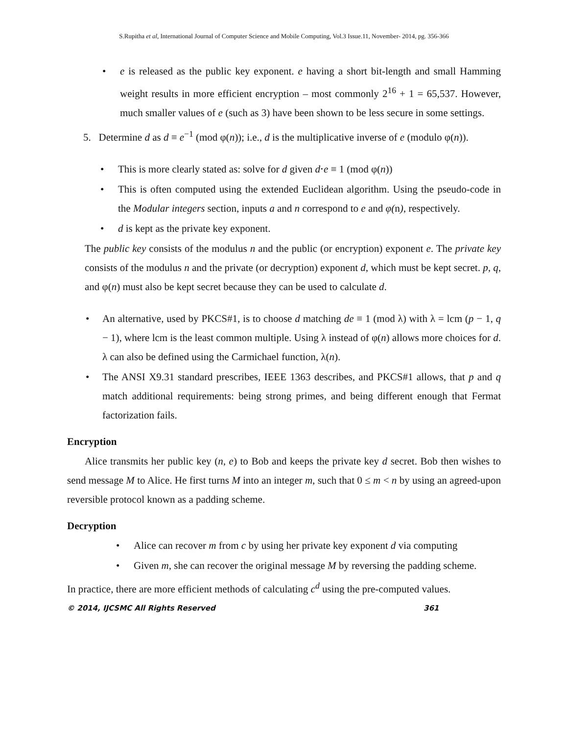S.Rupitha et al, International Journal of Computer Science and Mobile Computing, Vol.3 Issue.11, November- 2014, pg. 356-366
• e is released as the public key exponent. e having a short bit-length and small Hamming weight results in more efficient encryption – most commonly 2<sup>16</sup> + 1 = 65,537. However, much smaller values of e (such as 3) have been shown to be less secure in some settings.
5. Determine d as d ≡ e<sup>−1</sup> (mod φ(n)); i.e., d is the multiplicative inverse of e (modulo φ(n)).
• This is more clearly stated as: solve for d given d⋅e ≡ 1 (mod φ(n))
• This is often computed using the extended Euclidean algorithm. Using the pseudo-code in the Modular integers section, inputs a and n correspond to e and φ(n), respectively.
• d is kept as the private key exponent.
The public key consists of the modulus n and the public (or encryption) exponent e. The private key consists of the modulus n and the private (or decryption) exponent d, which must be kept secret. p, q, and φ(n) must also be kept secret because they can be used to calculate d.
• An alternative, used by PKCS#1, is to choose d matching de ≡ 1 (mod λ) with λ = lcm (p − 1, q − 1), where lcm is the least common multiple. Using λ instead of φ(n) allows more choices for d. λ can also be defined using the Carmichael function, λ(n).
• The ANSI X9.31 standard prescribes, IEEE 1363 describes, and PKCS#1 allows, that p and q match additional requirements: being strong primes, and being different enough that Fermat factorization fails.
Encryption
Alice transmits her public key (n, e) to Bob and keeps the private key d secret. Bob then wishes to send message M to Alice. He first turns M into an integer m, such that 0 ≤ m < n by using an agreed-upon reversible protocol known as a padding scheme.
Decryption
• Alice can recover m from c by using her private key exponent d via computing
• Given m, she can recover the original message M by reversing the padding scheme.
In practice, there are more efficient methods of calculating c<sup>d</sup> using the pre-computed values.
© 2014, IJCSMC All Rights Reserved 361